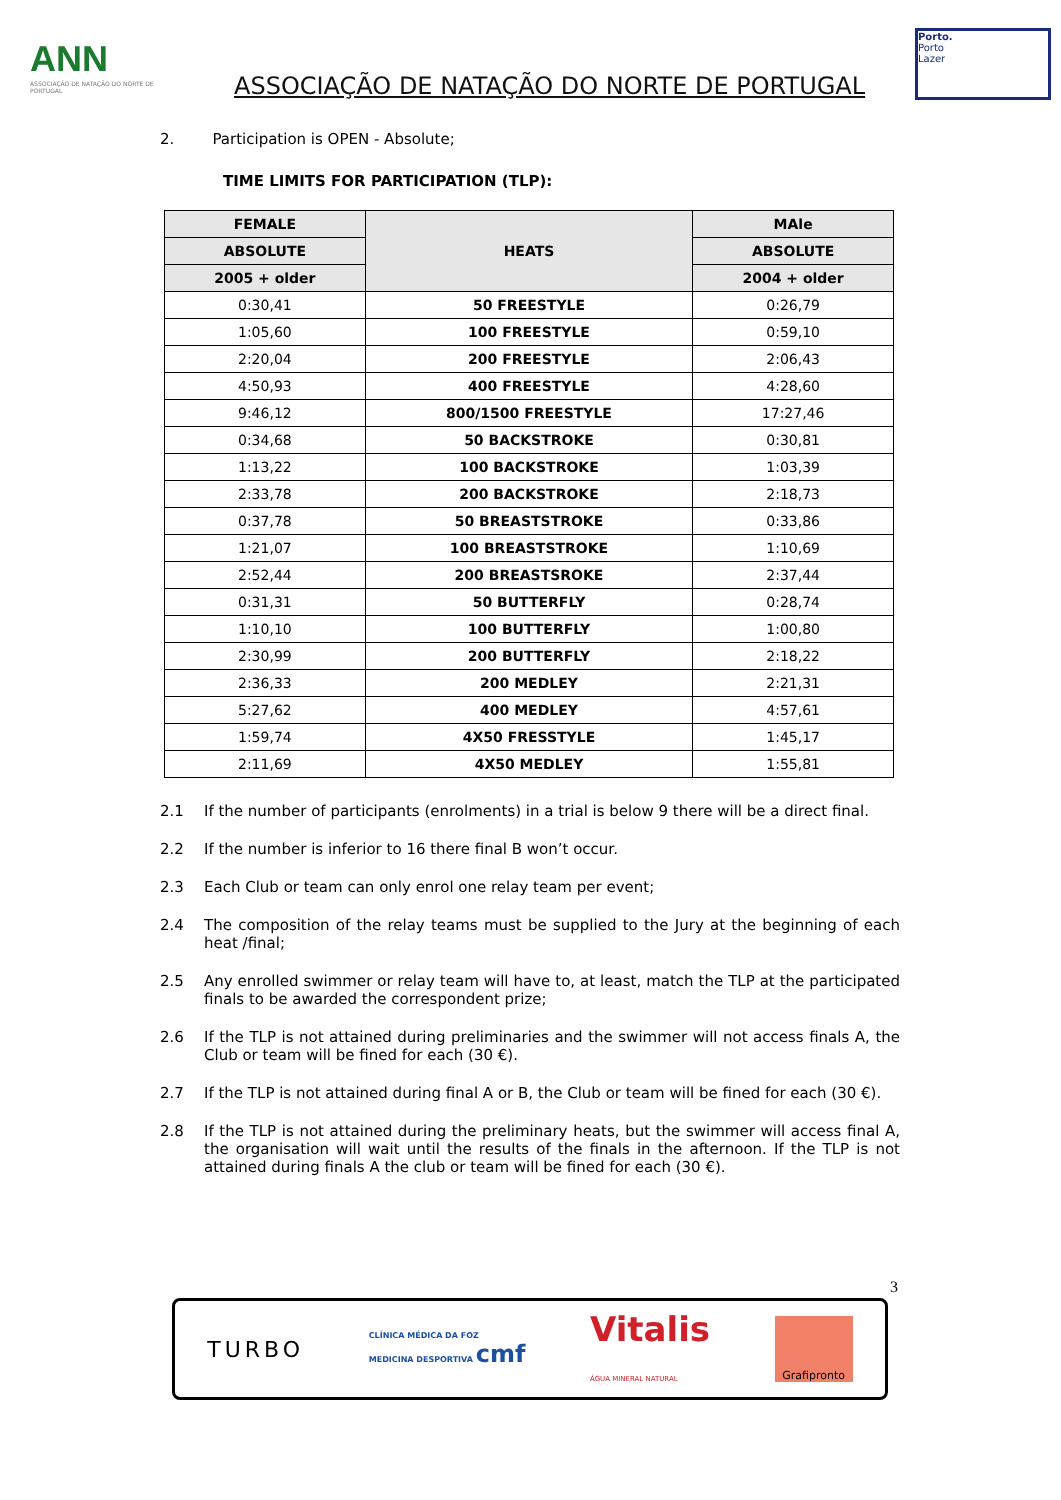ANN
ASSOCIAÇÃO DE NATAÇÃO DO NORTE DE PORTUGAL
ASSOCIAÇÃO DE NATAÇÃO DO NORTE DE PORTUGAL
Porto.
Porto
Lazer
2. Participation is OPEN - Absolute;
TIME LIMITS FOR PARTICIPATION (TLP):
| FEMALE | HEATS | MAle |
| --- | --- | --- |
| ABSOLUTE | | ABSOLUTE |
| 2005 + older | | 2004 + older |
| 0:30,41 | 50 FREESTYLE | 0:26,79 |
| 1:05,60 | 100 FREESTYLE | 0:59,10 |
| 2:20,04 | 200 FREESTYLE | 2:06,43 |
| 4:50,93 | 400 FREESTYLE | 4:28,60 |
| 9:46,12 | 800/1500 FREESTYLE | 17:27,46 |
| 0:34,68 | 50 BACKSTROKE | 0:30,81 |
| 1:13,22 | 100 BACKSTROKE | 1:03,39 |
| 2:33,78 | 200 BACKSTROKE | 2:18,73 |
| 0:37,78 | 50 BREASTSTROKE | 0:33,86 |
| 1:21,07 | 100 BREASTSTROKE | 1:10,69 |
| 2:52,44 | 200 BREASTSROKE | 2:37,44 |
| 0:31,31 | 50 BUTTERFLY | 0:28,74 |
| 1:10,10 | 100 BUTTERFLY | 1:00,80 |
| 2:30,99 | 200 BUTTERFLY | 2:18,22 |
| 2:36,33 | 200 MEDLEY | 2:21,31 |
| 5:27,62 | 400 MEDLEY | 4:57,61 |
| 1:59,74 | 4X50 FRESSTYLE | 1:45,17 |
| 2:11,69 | 4X50 MEDLEY | 1:55,81 |
2.1 If the number of participants (enrolments) in a trial is below 9 there will be a direct final.
2.2 If the number is inferior to 16 there final B won’t occur.
2.3 Each Club or team can only enrol one relay team per event;
2.4 The composition of the relay teams must be supplied to the Jury at the beginning of each heat /final;
2.5 Any enrolled swimmer or relay team will have to, at least, match the TLP at the participated finals to be awarded the correspondent prize;
2.6 If the TLP is not attained during preliminaries and the swimmer will not access finals A, the Club or team will be fined for each (30 €).
2.7 If the TLP is not attained during final A or B, the Club or team will be fined for each (30 €).
2.8 If the TLP is not attained during the preliminary heats, but the swimmer will access final A, the organisation will wait until the results of the finals in the afternoon. If the TLP is not attained during finals A the club or team will be fined for each (30 €).
3
TURBO CLÍNICA MÉDICA DA FOZ
MEDICINA DESPORTIVA cmf Vitalis
ÁGUA MINERAL NATURAL Grafipronto